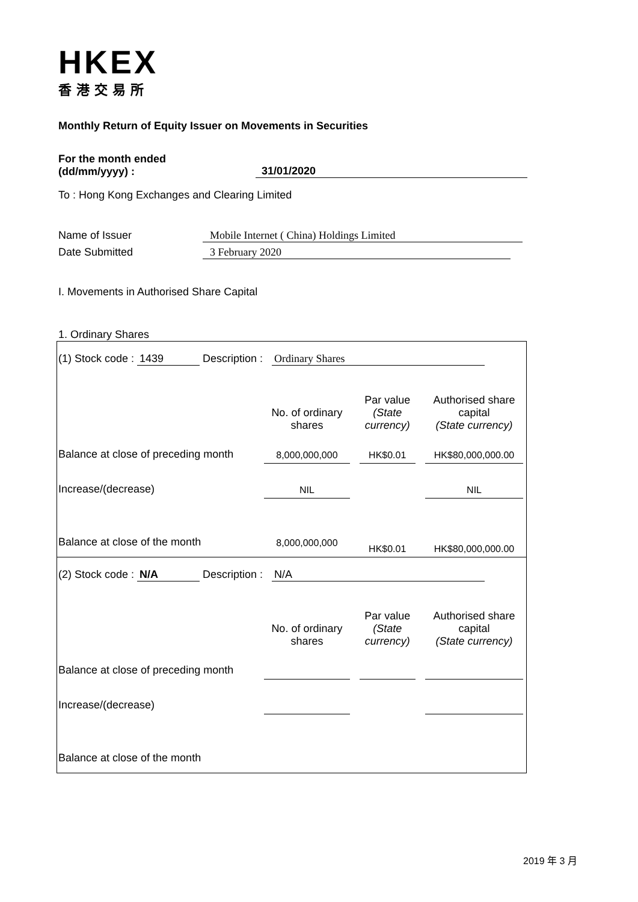HKEX
香港交易所
Monthly Return of Equity Issuer on Movements in Securities
For the month ended
(dd/mm/yyyy) :
31/01/2020
To : Hong Kong Exchanges and Clearing Limited
Name of Issuer Mobile Internet ( China) Holdings Limited
Date Submitted 3 February 2020
I. Movements in Authorised Share Capital
1. Ordinary Shares
| (1) Stock code : 1439 Description : Ordinary Shares | | | | | | |
| | No. of ordinary shares | | Par value (State currency) | | Authorised share capital (State currency) | |
| Balance at close of preceding month | 8,000,000,000 | | HK$0.01 | | HK$80,000,000.00 | |
| Increase/(decrease) | NIL | | | | NIL | |
| Balance at close of the month | 8,000,000,000 | | HK$0.01 | | HK$80,000,000.00 | |
| (2) Stock code : N/A Description : N/A | | | | | | |
| | No. of ordinary shares | | Par value (State currency) | | Authorised share capital (State currency) | |
| Balance at close of preceding month | | | | | | |
| Increase/(decrease) | | | | | | |
| Balance at close of the month | | | | | | |
2019 年 3 月